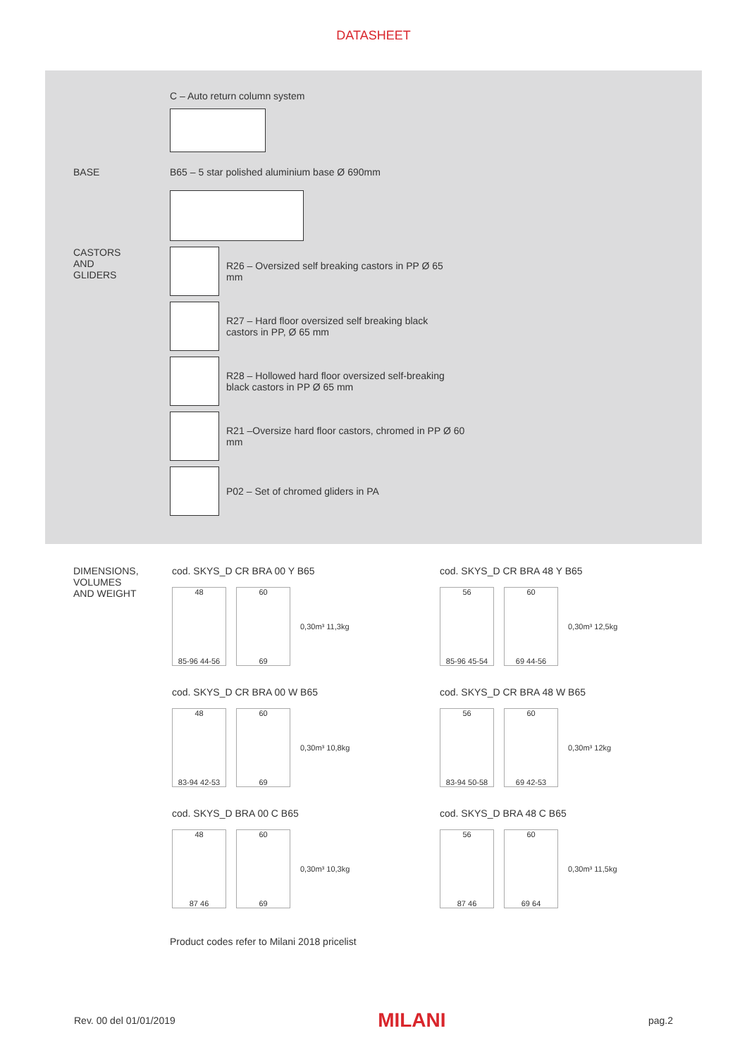DATASHEET
C – Auto return column system
BASE B65 – 5 star polished aluminium base Ø 690mm
CASTORS
AND
GLIDERS
R26 – Oversized self breaking castors in PP Ø 65
mm
R27 – Hard floor oversized self breaking black
castors in PP, Ø 65 mm
R28 – Hollowed hard floor oversized self-breaking
black castors in PP Ø 65 mm
R21 –Oversize hard floor castors, chromed in PP Ø 60
mm
P02 – Set of chromed gliders in PA
DIMENSIONS,
VOLUMES
AND WEIGHT
cod. SKYS_D CR BRA 00 Y B65
48
85-96 44-56
60
69
0,30m³ 11,3kg
cod. SKYS_D CR BRA 48 Y B65
56
85-96 45-54
60
69 44-56
0,30m³ 12,5kg
cod. SKYS_D CR BRA 00 W B65
48
83-94 42-53
60
69
0,30m³ 10,8kg
cod. SKYS_D CR BRA 48 W B65
56
83-94 50-58
60
69 42-53
0,30m³ 12kg
cod. SKYS_D BRA 00 C B65
48
87 46
60
69
0,30m³ 10,3kg
cod. SKYS_D BRA 48 C B65
56
87 46
60
69 64
0,30m³ 11,5kg
Product codes refer to Milani 2018 pricelist
Rev. 00 del 01/01/2019 MILANI pag.2